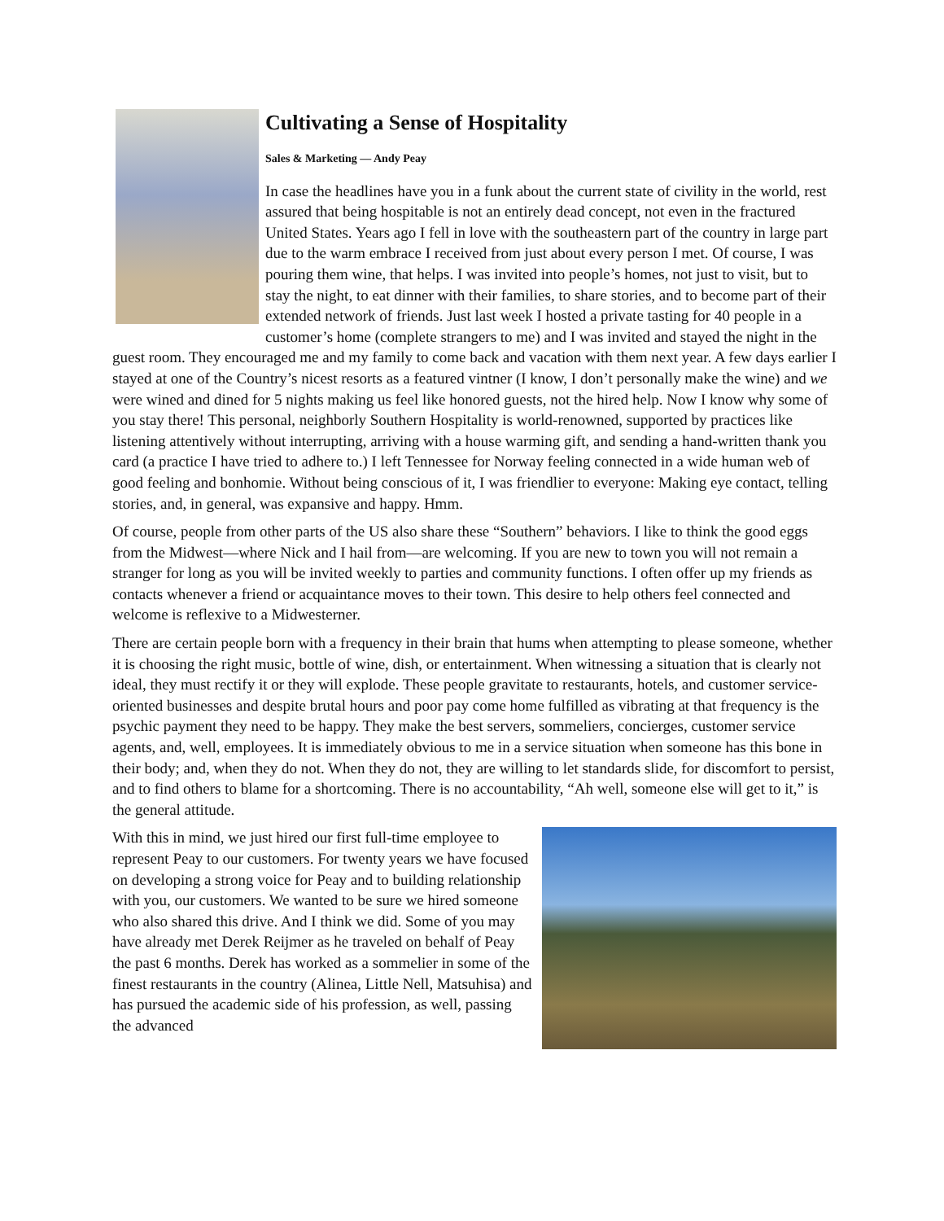Cultivating a Sense of Hospitality
Sales & Marketing — Andy Peay
In case the headlines have you in a funk about the current state of civility in the world, rest assured that being hospitable is not an entirely dead concept, not even in the fractured United States. Years ago I fell in love with the southeastern part of the country in large part due to the warm embrace I received from just about every person I met. Of course, I was pouring them wine, that helps. I was invited into people’s homes, not just to visit, but to stay the night, to eat dinner with their families, to share stories, and to become part of their extended network of friends. Just last week I hosted a private tasting for 40 people in a customer’s home (complete strangers to me) and I was invited and stayed the night in the guest room. They encouraged me and my family to come back and vacation with them next year. A few days earlier I stayed at one of the Country’s nicest resorts as a featured vintner (I know, I don’t personally make the wine) and we were wined and dined for 5 nights making us feel like honored guests, not the hired help. Now I know why some of you stay there! This personal, neighborly Southern Hospitality is world-renowned, supported by practices like listening attentively without interrupting, arriving with a house warming gift, and sending a hand-written thank you card (a practice I have tried to adhere to.) I left Tennessee for Norway feeling connected in a wide human web of good feeling and bonhomie. Without being conscious of it, I was friendlier to everyone: Making eye contact, telling stories, and, in general, was expansive and happy. Hmm.
Of course, people from other parts of the US also share these “Southern” behaviors. I like to think the good eggs from the Midwest—where Nick and I hail from—are welcoming. If you are new to town you will not remain a stranger for long as you will be invited weekly to parties and community functions. I often offer up my friends as contacts whenever a friend or acquaintance moves to their town. This desire to help others feel connected and welcome is reflexive to a Midwesterner.
There are certain people born with a frequency in their brain that hums when attempting to please someone, whether it is choosing the right music, bottle of wine, dish, or entertainment. When witnessing a situation that is clearly not ideal, they must rectify it or they will explode. These people gravitate to restaurants, hotels, and customer service-oriented businesses and despite brutal hours and poor pay come home fulfilled as vibrating at that frequency is the psychic payment they need to be happy. They make the best servers, sommeliers, concierges, customer service agents, and, well, employees. It is immediately obvious to me in a service situation when someone has this bone in their body; and, when they do not. When they do not, they are willing to let standards slide, for discomfort to persist, and to find others to blame for a shortcoming. There is no accountability, “Ah well, someone else will get to it,” is the general attitude.
With this in mind, we just hired our first full-time employee to represent Peay to our customers. For twenty years we have focused on developing a strong voice for Peay and to building relationship with you, our customers. We wanted to be sure we hired someone who also shared this drive. And I think we did. Some of you may have already met Derek Reijmer as he traveled on behalf of Peay the past 6 months. Derek has worked as a sommelier in some of the finest restaurants in the country (Alinea, Little Nell, Matsuhisa) and has pursued the academic side of his profession, as well, passing the advanced